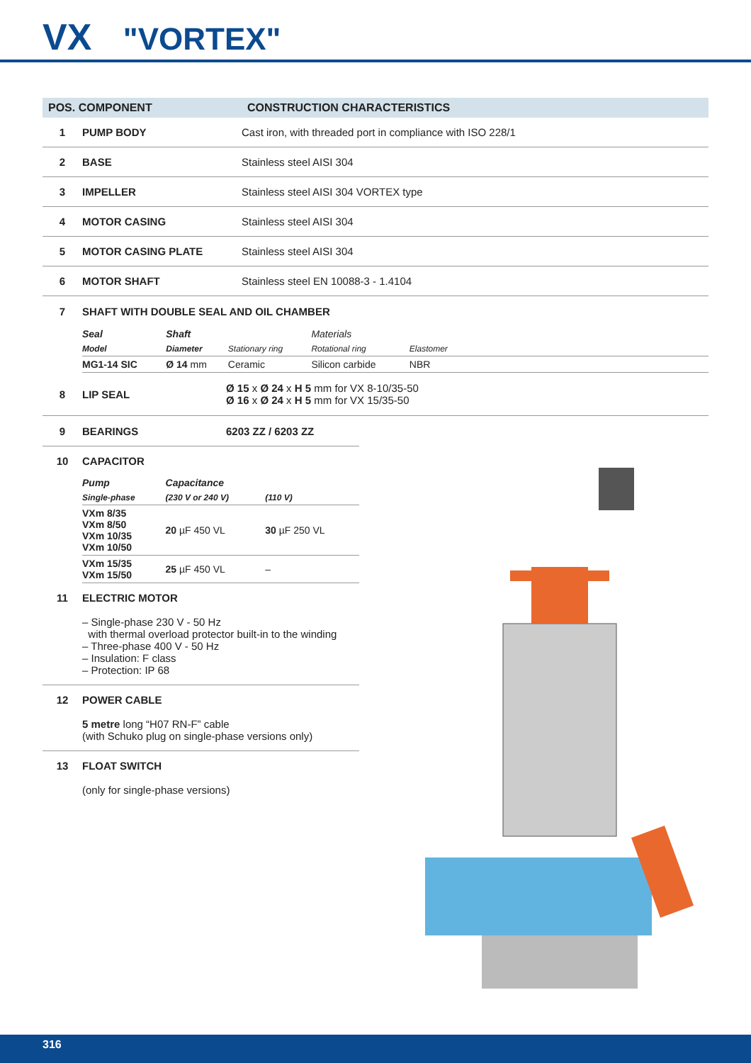VX "VORTEX"
| POS. COMPONENT | | CONSTRUCTION CHARACTERISTICS |
| --- | --- | --- |
| 1 | PUMP BODY | Cast iron, with threaded port in compliance with ISO 228/1 |
| 2 | BASE | Stainless steel AISI 304 |
| 3 | IMPELLER | Stainless steel AISI 304 VORTEX type |
| 4 | MOTOR CASING | Stainless steel AISI 304 |
| 5 | MOTOR CASING PLATE | Stainless steel AISI 304 |
| 6 | MOTOR SHAFT | Stainless steel EN 10088-3 - 1.4104 |
| 7 | SHAFT WITH DOUBLE SEAL AND OIL CHAMBER | |
| Seal | Shaft | | Materials | | |
| Model | Diameter | Stationary ring | Rotational ring | Elastomer | |
| MG1-14 SIC | Ø 14 mm | Ceramic | Silicon carbide | NBR | |
| 8 | LIP SEAL | Ø 15 x Ø 24 x H 5 mm for VX 8-10/35-50 Ø 16 x Ø 24 x H 5 mm for VX 15/35-50 |
| 9 | BEARINGS | 6203 ZZ / 6203 ZZ |
| 10 | CAPACITOR |
| Pump | Capacitance | |
| Single-phase | (230 V or 240 V) | (110 V) |
| VXm 8/35 VXm 8/50 VXm 10/35 VXm 10/50 | 20 µF 450 VL | 30 µF 250 VL |
| VXm 15/35 VXm 15/50 | 25 µF 450 VL | – |
| 11 | ELECTRIC MOTOR – Single-phase 230 V - 50 Hz with thermal overload protector built-in to the winding – Three-phase 400 V - 50 Hz – Insulation: F class – Protection: IP 68 |
| 12 | POWER CABLE 5 metre long “H07 RN-F” cable (with Schuko plug on single-phase versions only) |
| 13 | FLOAT SWITCH (only for single-phase versions) |
316